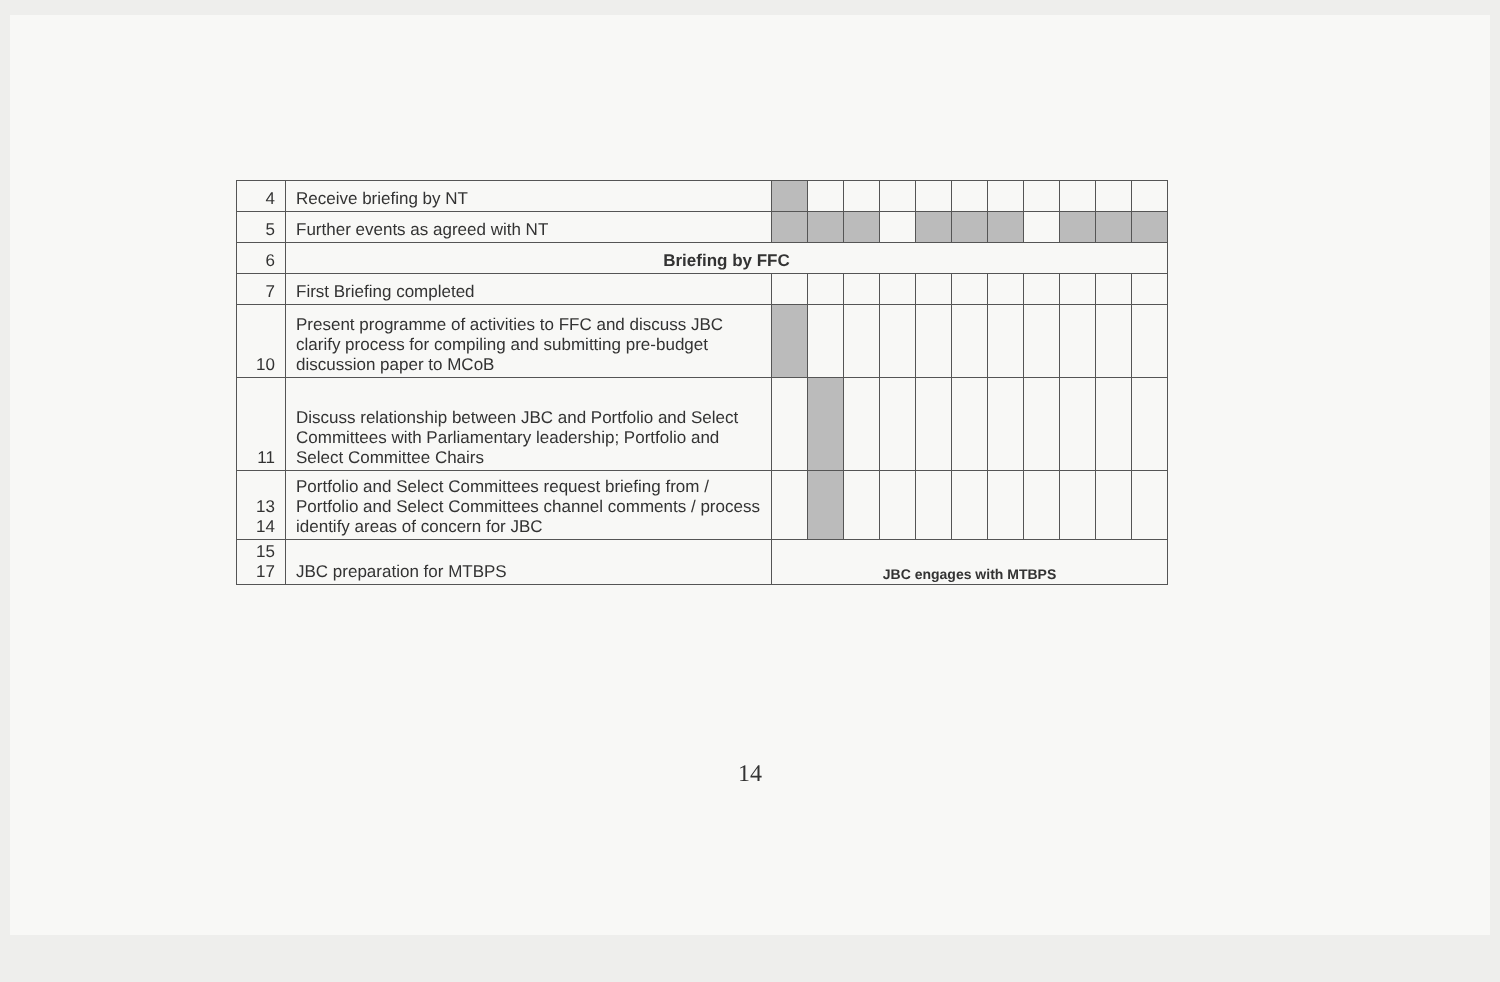| 4 | Receive briefing by NT | | | | | | | | | | | |
| 5 | Further events as agreed with NT | | | | | | | | | | | |
| 6 | Briefing by FFC | | | | | | | | | | | |
| 7 | First Briefing completed | | | | | | | | | | | |
| 10 | Present programme of activities to FFC and discuss JBC clarify process for compiling and submitting pre-budget discussion paper to MCoB | | | | | | | | | | | |
| 11 | Discuss relationship between JBC and Portfolio and Select Committees with Parliamentary leadership; Portfolio and Select Committee Chairs | | | | | | | | | | | |
| 13 14 | Portfolio and Select Committees request briefing from / Portfolio and Select Committees channel comments / process identify areas of concern for JBC | | | | | | | | | | | |
| 15 17 | JBC preparation for MTBPS | JBC engages with MTBPS | | | | | | | | | | |
14